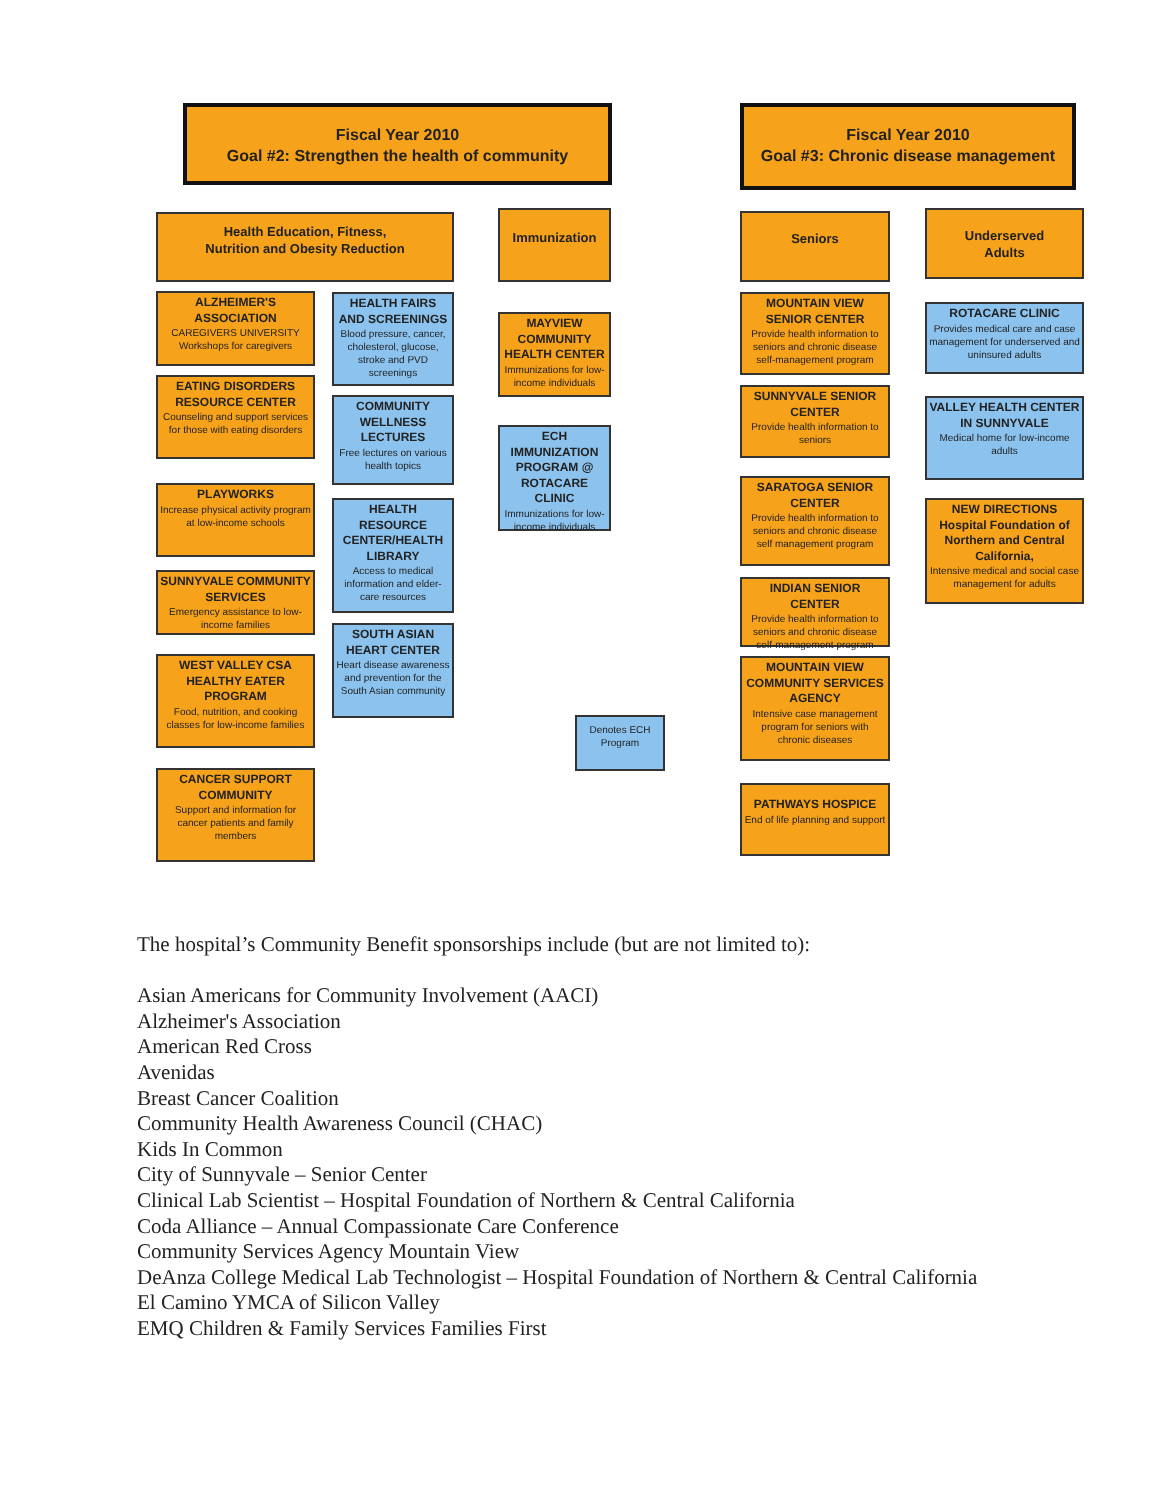Fiscal Year 2010
Goal #2: Strengthen the health of community
Health Education, Fitness,
Nutrition and Obesity Reduction
Immunization
ALZHEIMER'S ASSOCIATION
CAREGIVERS UNIVERSITY Workshops for caregivers
EATING DISORDERS RESOURCE CENTER
Counseling and support services for those with eating disorders
PLAYWORKS
Increase physical activity program at low-income schools
SUNNYVALE COMMUNITY SERVICES
Emergency assistance to low-income families
WEST VALLEY CSA HEALTHY EATER PROGRAM
Food, nutrition, and cooking classes for low-income families
CANCER SUPPORT COMMUNITY
Support and information for cancer patients and family members
HEALTH FAIRS AND SCREENINGS
Blood pressure, cancer, cholesterol, glucose, stroke and PVD screenings
COMMUNITY WELLNESS LECTURES
Free lectures on various health topics
HEALTH RESOURCE CENTER/HEALTH LIBRARY
Access to medical information and elder-care resources
SOUTH ASIAN HEART CENTER
Heart disease awareness and prevention for the South Asian community
MAYVIEW COMMUNITY HEALTH CENTER
Immunizations for low-income individuals
ECH IMMUNIZATION PROGRAM @ ROTACARE CLINIC
Immunizations for low-income individuals
Denotes ECH Program
Fiscal Year 2010
Goal #3: Chronic disease management
Seniors
Underserved
Adults
MOUNTAIN VIEW SENIOR CENTER
Provide health information to seniors and chronic disease self-management program
SUNNYVALE SENIOR CENTER
Provide health information to seniors
SARATOGA SENIOR CENTER
Provide health information to seniors and chronic disease self management program
INDIAN SENIOR CENTER
Provide health information to seniors and chronic disease self-management program
MOUNTAIN VIEW COMMUNITY SERVICES AGENCY
Intensive case management program for seniors with chronic diseases
PATHWAYS HOSPICE
End of life planning and support
ROTACARE CLINIC
Provides medical care and case management for underserved and uninsured adults
VALLEY HEALTH CENTER IN SUNNYVALE
Medical home for low-income adults
NEW DIRECTIONS Hospital Foundation of Northern and Central California,
Intensive medical and social case management for adults
The hospital’s Community Benefit sponsorships include (but are not limited to):
Asian Americans for Community Involvement (AACI)
Alzheimer's Association
American Red Cross
Avenidas
Breast Cancer Coalition
Community Health Awareness Council (CHAC)
Kids In Common
City of Sunnyvale – Senior Center
Clinical Lab Scientist – Hospital Foundation of Northern & Central California
Coda Alliance – Annual Compassionate Care Conference
Community Services Agency Mountain View
DeAnza College Medical Lab Technologist – Hospital Foundation of Northern & Central California
El Camino YMCA of Silicon Valley
EMQ Children & Family Services Families First